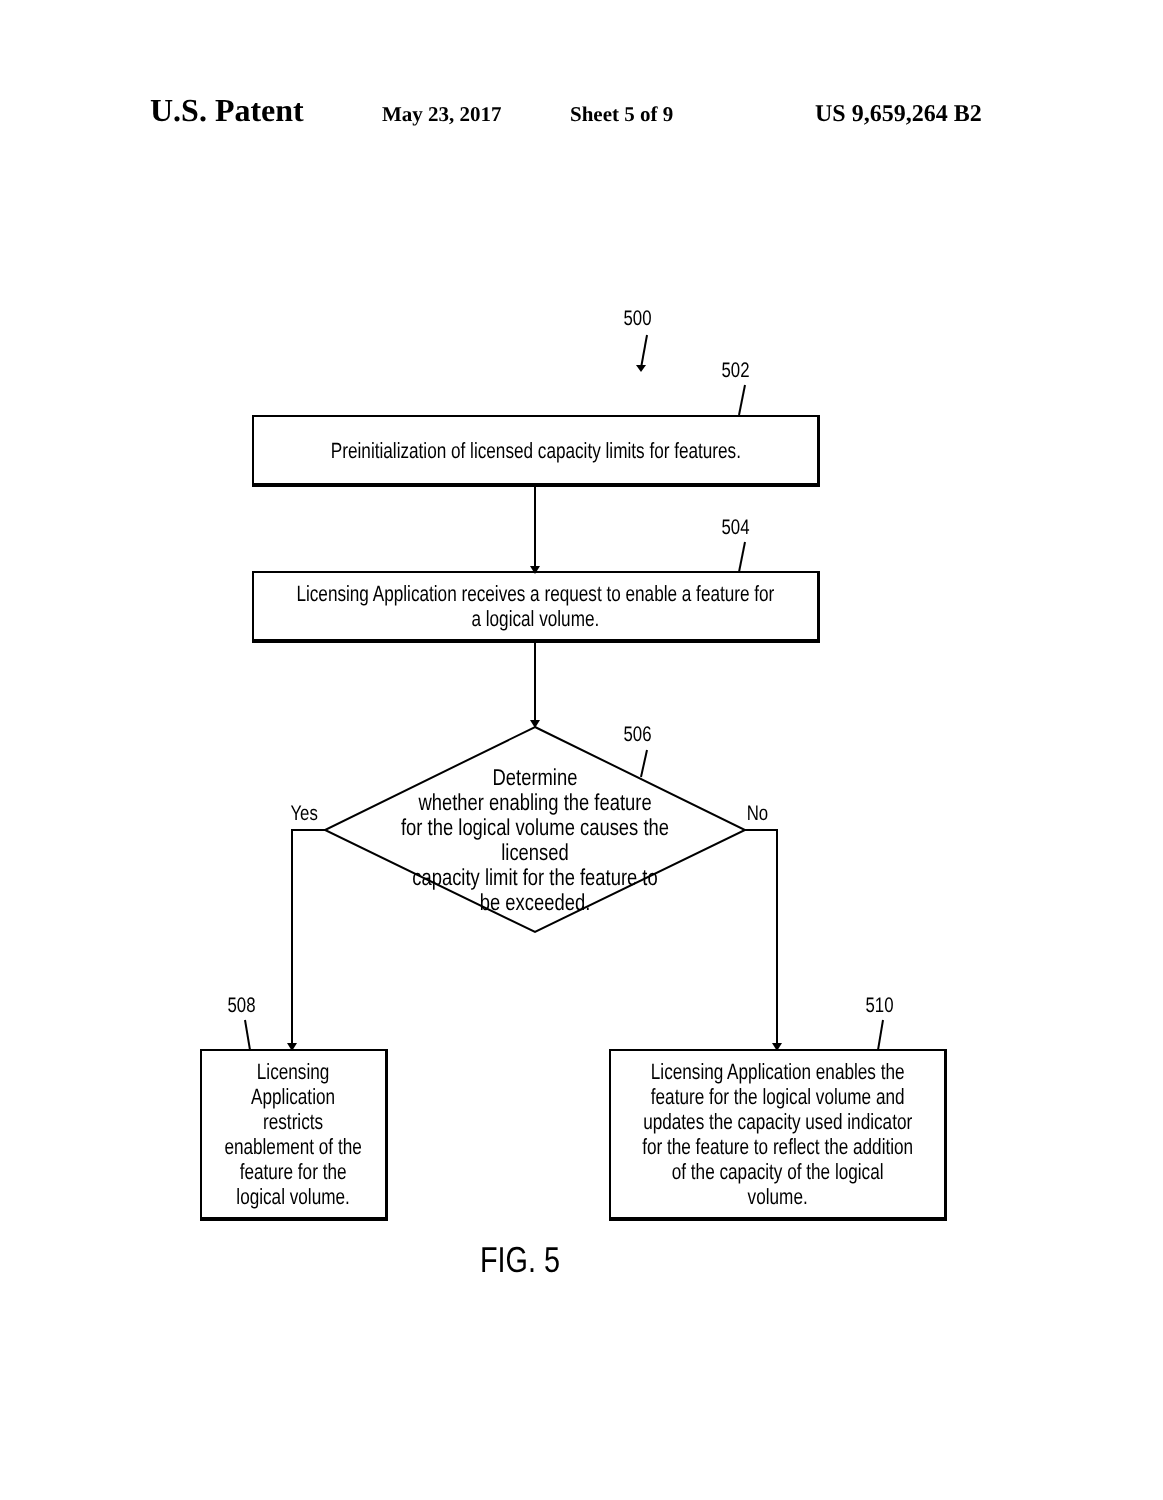U.S. Patent May 23, 2017 Sheet 5 of 9 US 9,659,264 B2
500
502
Preinitialization of licensed capacity limits for features.
504
Licensing Application receives a request to enable a feature for
a logical volume.
506
Yes No
Determine
whether enabling the feature
for the logical volume causes the licensed
capacity limit for the feature to
be exceeded.
508 510
Licensing
Application
restricts
enablement of the
feature for the
logical volume.
Licensing Application enables the
feature for the logical volume and
updates the capacity used indicator
for the feature to reflect the addition
of the capacity of the logical
volume.
FIG. 5